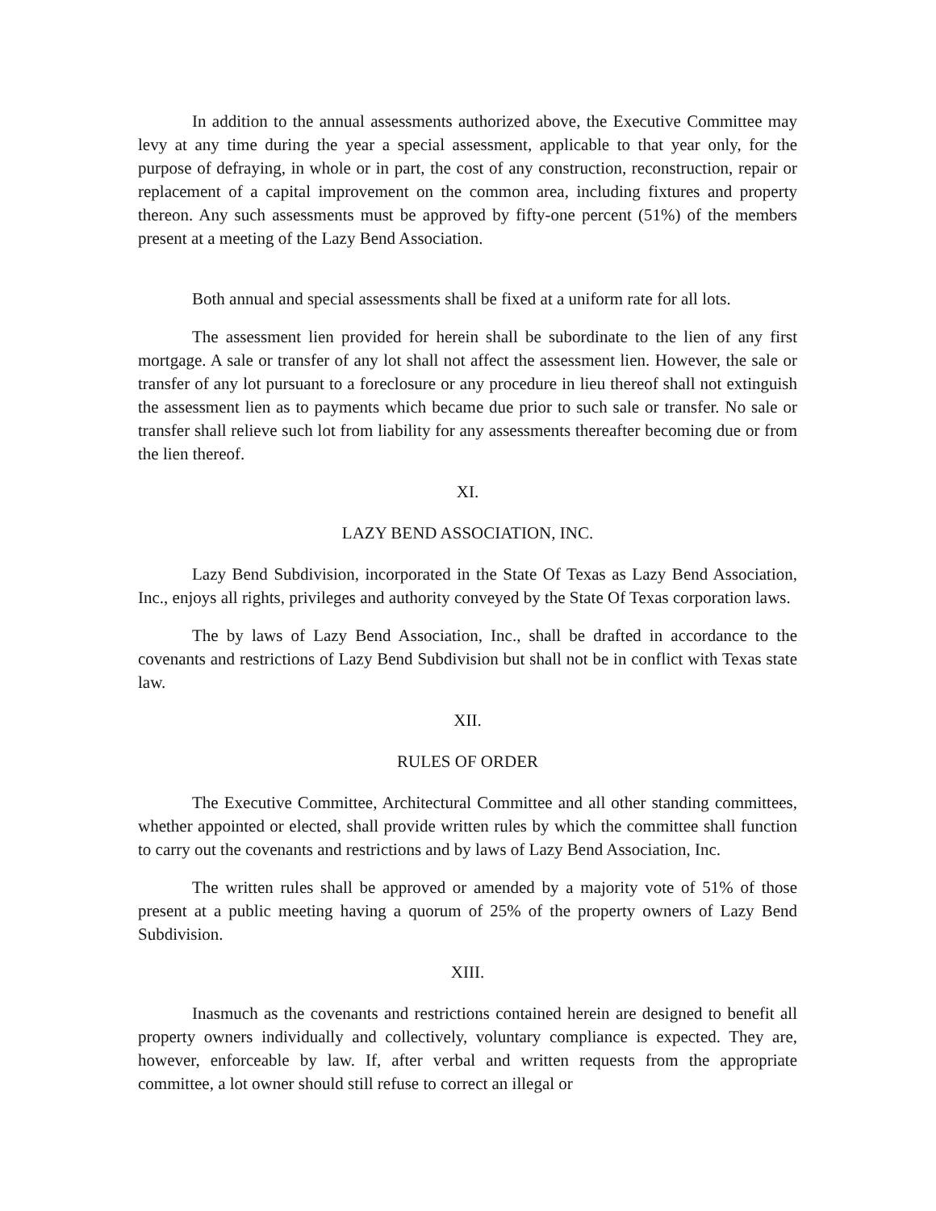In addition to the annual assessments authorized above, the Executive Committee may levy at any time during the year a special assessment, applicable to that year only, for the purpose of defraying, in whole or in part, the cost of any construction, reconstruction, repair or replacement of a capital improvement on the common area, including fixtures and property thereon. Any such assessments must be approved by fifty-one percent (51%) of the members present at a meeting of the Lazy Bend Association.
Both annual and special assessments shall be fixed at a uniform rate for all lots.
The assessment lien provided for herein shall be subordinate to the lien of any first mortgage. A sale or transfer of any lot shall not affect the assessment lien. However, the sale or transfer of any lot pursuant to a foreclosure or any procedure in lieu thereof shall not extinguish the assessment lien as to payments which became due prior to such sale or transfer. No sale or transfer shall relieve such lot from liability for any assessments thereafter becoming due or from the lien thereof.
XI.
LAZY BEND ASSOCIATION, INC.
Lazy Bend Subdivision, incorporated in the State Of Texas as Lazy Bend Association, Inc., enjoys all rights, privileges and authority conveyed by the State Of Texas corporation laws.
The by laws of Lazy Bend Association, Inc., shall be drafted in accordance to the covenants and restrictions of Lazy Bend Subdivision but shall not be in conflict with Texas state law.
XII.
RULES OF ORDER
The Executive Committee, Architectural Committee and all other standing committees, whether appointed or elected, shall provide written rules by which the committee shall function to carry out the covenants and restrictions and by laws of Lazy Bend Association, Inc.
The written rules shall be approved or amended by a majority vote of 51% of those present at a public meeting having a quorum of 25% of the property owners of Lazy Bend Subdivision.
XIII.
Inasmuch as the covenants and restrictions contained herein are designed to benefit all property owners individually and collectively, voluntary compliance is expected. They are, however, enforceable by law. If, after verbal and written requests from the appropriate committee, a lot owner should still refuse to correct an illegal or